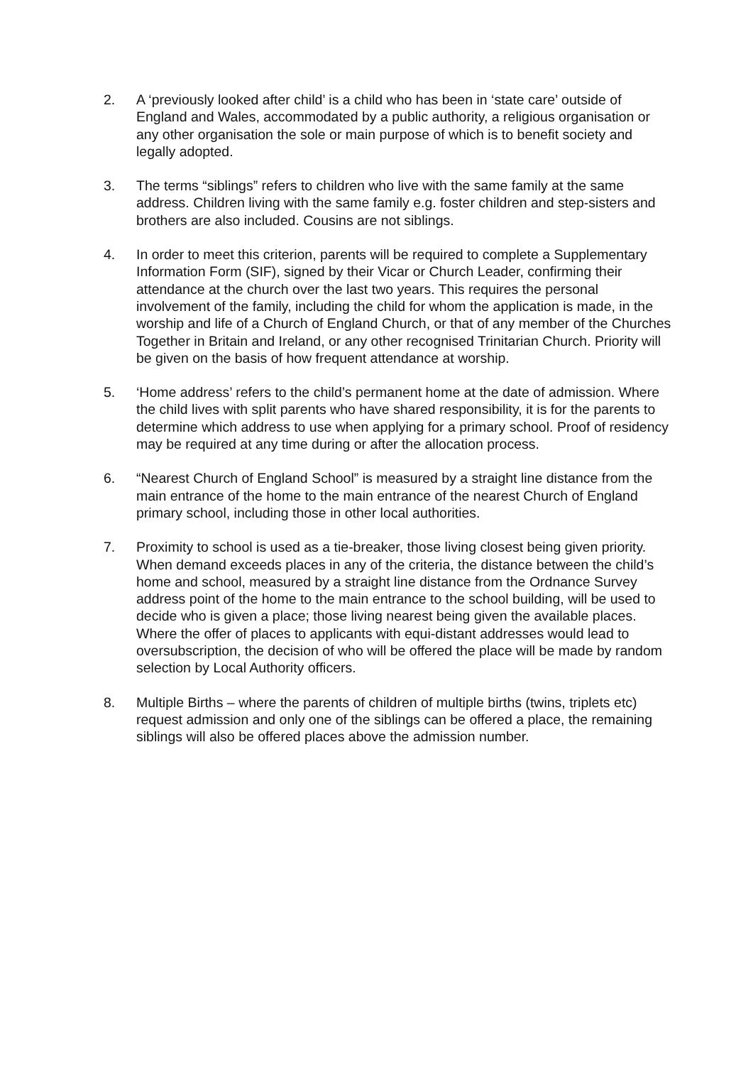2. A ‘previously looked after child’ is a child who has been in ‘state care’ outside of England and Wales, accommodated by a public authority, a religious organisation or any other organisation the sole or main purpose of which is to benefit society and legally adopted.
3. The terms “siblings” refers to children who live with the same family at the same address. Children living with the same family e.g. foster children and step-sisters and brothers are also included. Cousins are not siblings.
4. In order to meet this criterion, parents will be required to complete a Supplementary Information Form (SIF), signed by their Vicar or Church Leader, confirming their attendance at the church over the last two years. This requires the personal involvement of the family, including the child for whom the application is made, in the worship and life of a Church of England Church, or that of any member of the Churches Together in Britain and Ireland, or any other recognised Trinitarian Church. Priority will be given on the basis of how frequent attendance at worship.
5. ‘Home address’ refers to the child’s permanent home at the date of admission. Where the child lives with split parents who have shared responsibility, it is for the parents to determine which address to use when applying for a primary school. Proof of residency may be required at any time during or after the allocation process.
6. “Nearest Church of England School” is measured by a straight line distance from the main entrance of the home to the main entrance of the nearest Church of England primary school, including those in other local authorities.
7. Proximity to school is used as a tie-breaker, those living closest being given priority.
When demand exceeds places in any of the criteria, the distance between the child’s home and school, measured by a straight line distance from the Ordnance Survey address point of the home to the main entrance to the school building, will be used to decide who is given a place; those living nearest being given the available places. Where the offer of places to applicants with equi-distant addresses would lead to oversubscription, the decision of who will be offered the place will be made by random selection by Local Authority officers.
8. Multiple Births – where the parents of children of multiple births (twins, triplets etc) request admission and only one of the siblings can be offered a place, the remaining siblings will also be offered places above the admission number.